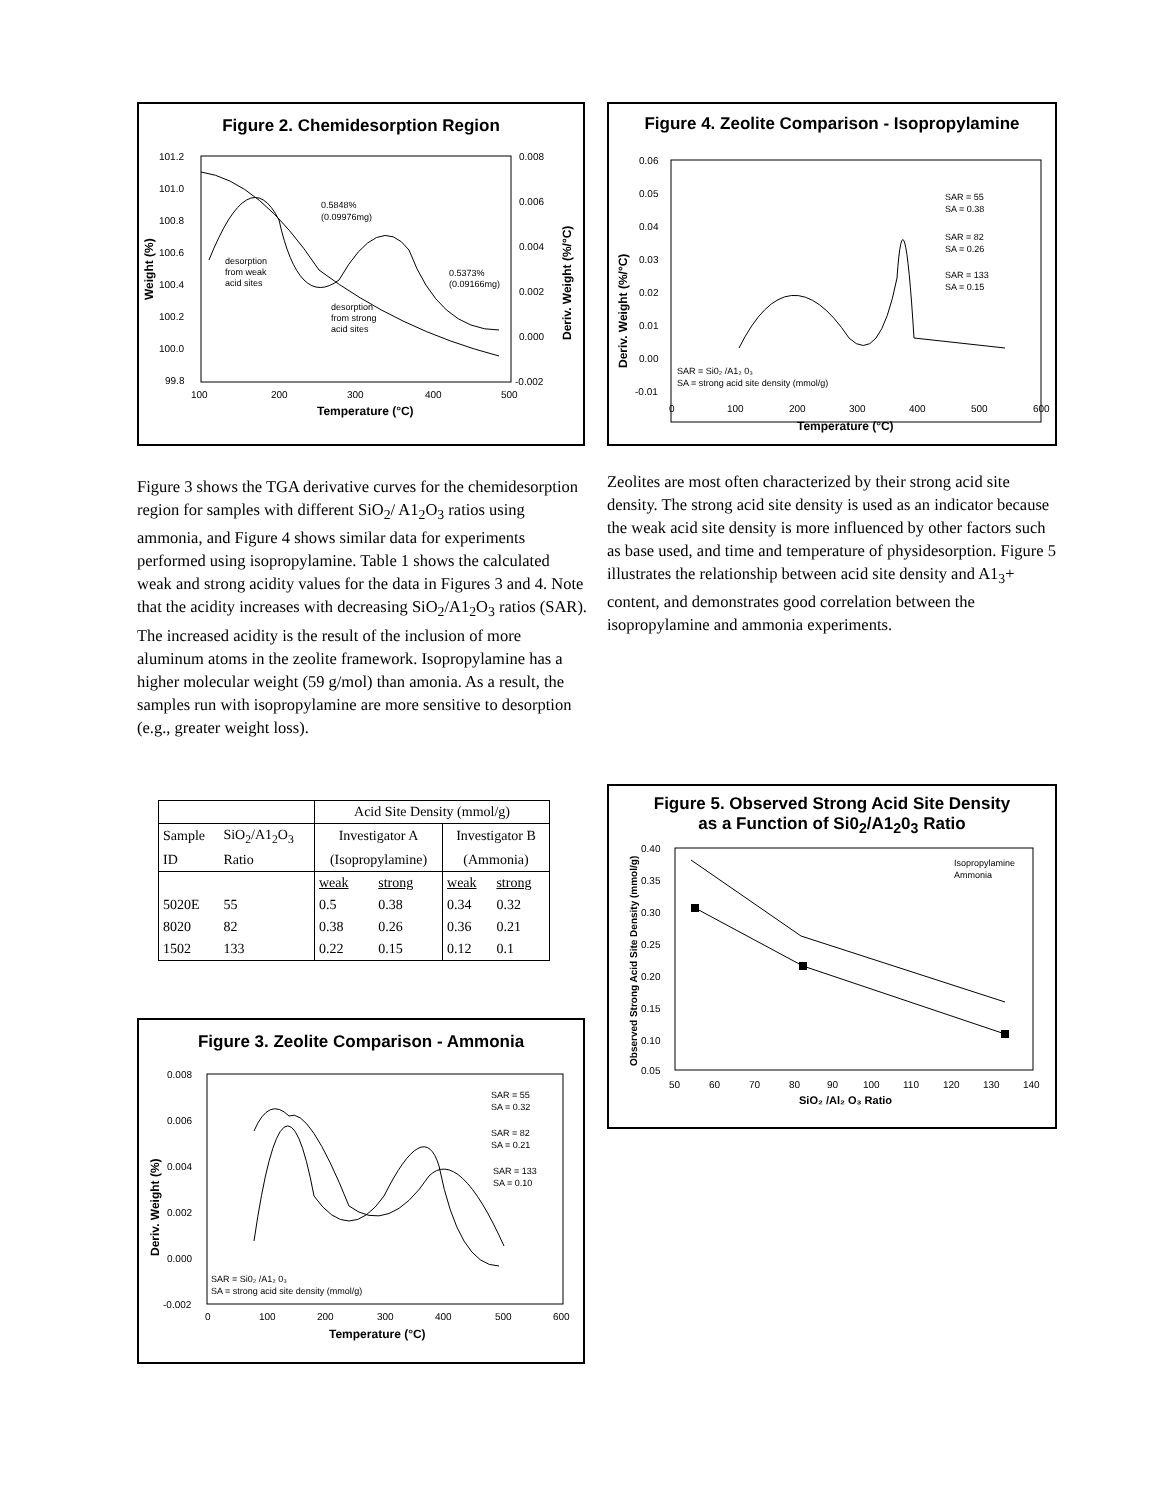Figure 2. Chemidesorption Region
101.2
101.0
100.8
100.6
100.4
100.2
100.0
99.8
0.008
0.006
0.004
0.002
0.000
-0.002
100
200
300
400
500
Temperature (°C)
0.5848%
(0.09976mg)
desorption
from weak
acid sites
0.5373%
(0.09166mg)
desorption
from strong
acid sites
Weight (%)
Deriv. Weight (%/°C)
Figure 4. Zeolite Comparison - Isopropylamine
0.06
0.05
0.04
0.03
0.02
0.01
0.00
-0.01
SAR = 55
SA = 0.38
SAR = 82
SA = 0.26
SAR = 133
SA = 0.15
SAR = Si0₂ /A1₂ 0₃
SA = strong acid site density (mmol/g)
0
100
200
300
400
500
600
Temperature (°C)
Deriv. Weight (%/°C)
Figure 3 shows the TGA derivative curves for the chemidesorption region for samples with different SiO<sub>2</sub>/ A1<sub>2</sub>O<sub>3</sub> ratios using ammonia, and Figure 4 shows similar data for experiments performed using isopropylamine. Table 1 shows the calculated weak and strong acidity values for the data in Figures 3 and 4. Note that the acidity increases with decreasing SiO<sub>2</sub>/A1<sub>2</sub>O<sub>3</sub> ratios (SAR). The increased acidity is the result of the inclusion of more aluminum atoms in the zeolite framework. Isopropylamine has a higher molecular weight (59 g/mol) than amonia. As a result, the samples run with isopropylamine are more sensitive to desorption (e.g., greater weight loss).
Zeolites are most often characterized by their strong acid site density. The strong acid site density is used as an indicator because the weak acid site density is more influenced by other factors such as base used, and time and temperature of physidesorption. Figure 5 illustrates the relationship between acid site density and A1<sub>3</sub>+ content, and demonstrates good correlation between the isopropylamine and ammonia experiments.
| | | Acid Site Density (mmol/g) | | | |
| --- | --- | --- | --- | --- | --- |
| Sample | SiO<sub>2</sub>/A1<sub>2</sub>O<sub>3</sub> | Investigator A | | Investigator B | |
| ID | Ratio | (Isopropylamine) | | (Ammonia) | |
| | | weak | strong | weak | strong |
| 5020E | 55 | 0.5 | 0.38 | 0.34 | 0.32 |
| 8020 | 82 | 0.38 | 0.26 | 0.36 | 0.21 |
| 1502 | 133 | 0.22 | 0.15 | 0.12 | 0.1 |
Figure 3. Zeolite Comparison - Ammonia
0.008
0.006
0.004
0.002
0.000
-0.002
SAR = 55
SA = 0.32
SAR = 82
SA = 0.21
SAR = 133
SA = 0.10
SAR = Si0₂ /A1₂ 0₃
SA = strong acid site density (mmol/g)
0
100
200
300
400
500
600
Temperature (°C)
Deriv. Weight (%)
Figure 5. Observed Strong Acid Site Density
as a Function of Si0<sub>2</sub>/A1<sub>2</sub>0<sub>3</sub> Ratio
0.40
0.35
0.30
0.25
0.20
0.15
0.10
0.05
Isopropylamine
Ammonia
50
60
70
80
90
100
110
120
130
140
SiO₂ /Al₂ O₃ Ratio
Observed Strong Acid Site Density (mmol/g)